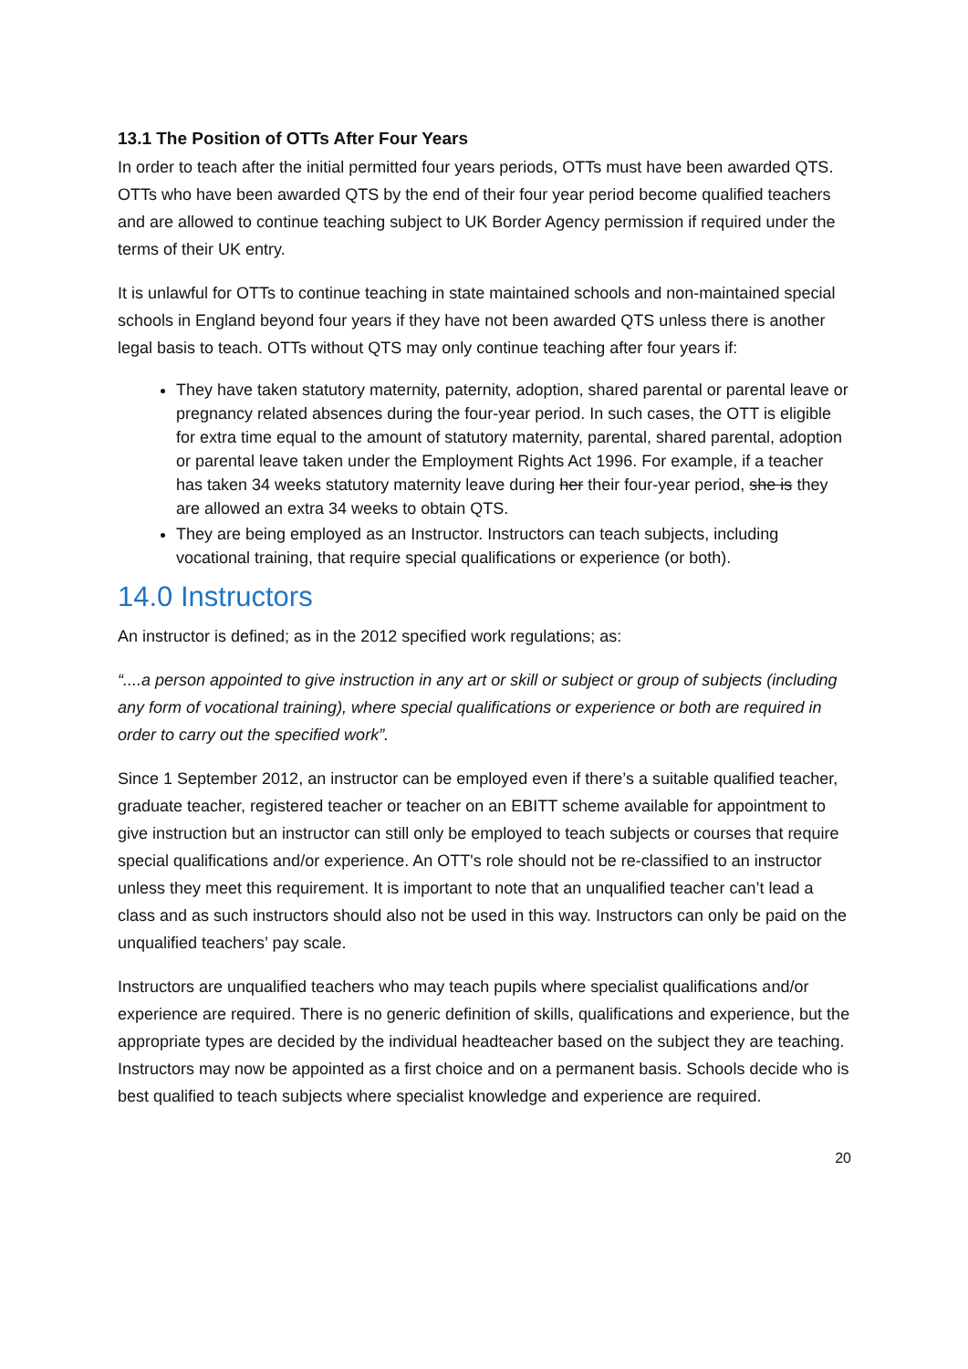13.1 The Position of OTTs After Four Years
In order to teach after the initial permitted four years periods, OTTs must have been awarded QTS. OTTs who have been awarded QTS by the end of their four year period become qualified teachers and are allowed to continue teaching subject to UK Border Agency permission if required under the terms of their UK entry.
It is unlawful for OTTs to continue teaching in state maintained schools and non-maintained special schools in England beyond four years if they have not been awarded QTS unless there is another legal basis to teach. OTTs without QTS may only continue teaching after four years if:
They have taken statutory maternity, paternity, adoption, shared parental or parental leave or pregnancy related absences during the four-year period. In such cases, the OTT is eligible for extra time equal to the amount of statutory maternity, parental, shared parental, adoption or parental leave taken under the Employment Rights Act 1996. For example, if a teacher has taken 34 weeks statutory maternity leave during her their four-year period, she is they are allowed an extra 34 weeks to obtain QTS.
They are being employed as an Instructor. Instructors can teach subjects, including vocational training, that require special qualifications or experience (or both).
14.0 Instructors
An instructor is defined; as in the 2012 specified work regulations; as:
“....a person appointed to give instruction in any art or skill or subject or group of subjects (including any form of vocational training), where special qualifications or experience or both are required in order to carry out the specified work”.
Since 1 September 2012, an instructor can be employed even if there’s a suitable qualified teacher, graduate teacher, registered teacher or teacher on an EBITT scheme available for appointment to give instruction but an instructor can still only be employed to teach subjects or courses that require special qualifications and/or experience. An OTT's role should not be re-classified to an instructor unless they meet this requirement. It is important to note that an unqualified teacher can’t lead a class and as such instructors should also not be used in this way. Instructors can only be paid on the unqualified teachers’ pay scale.
Instructors are unqualified teachers who may teach pupils where specialist qualifications and/or experience are required. There is no generic definition of skills, qualifications and experience, but the appropriate types are decided by the individual headteacher based on the subject they are teaching. Instructors may now be appointed as a first choice and on a permanent basis. Schools decide who is best qualified to teach subjects where specialist knowledge and experience are required.
20